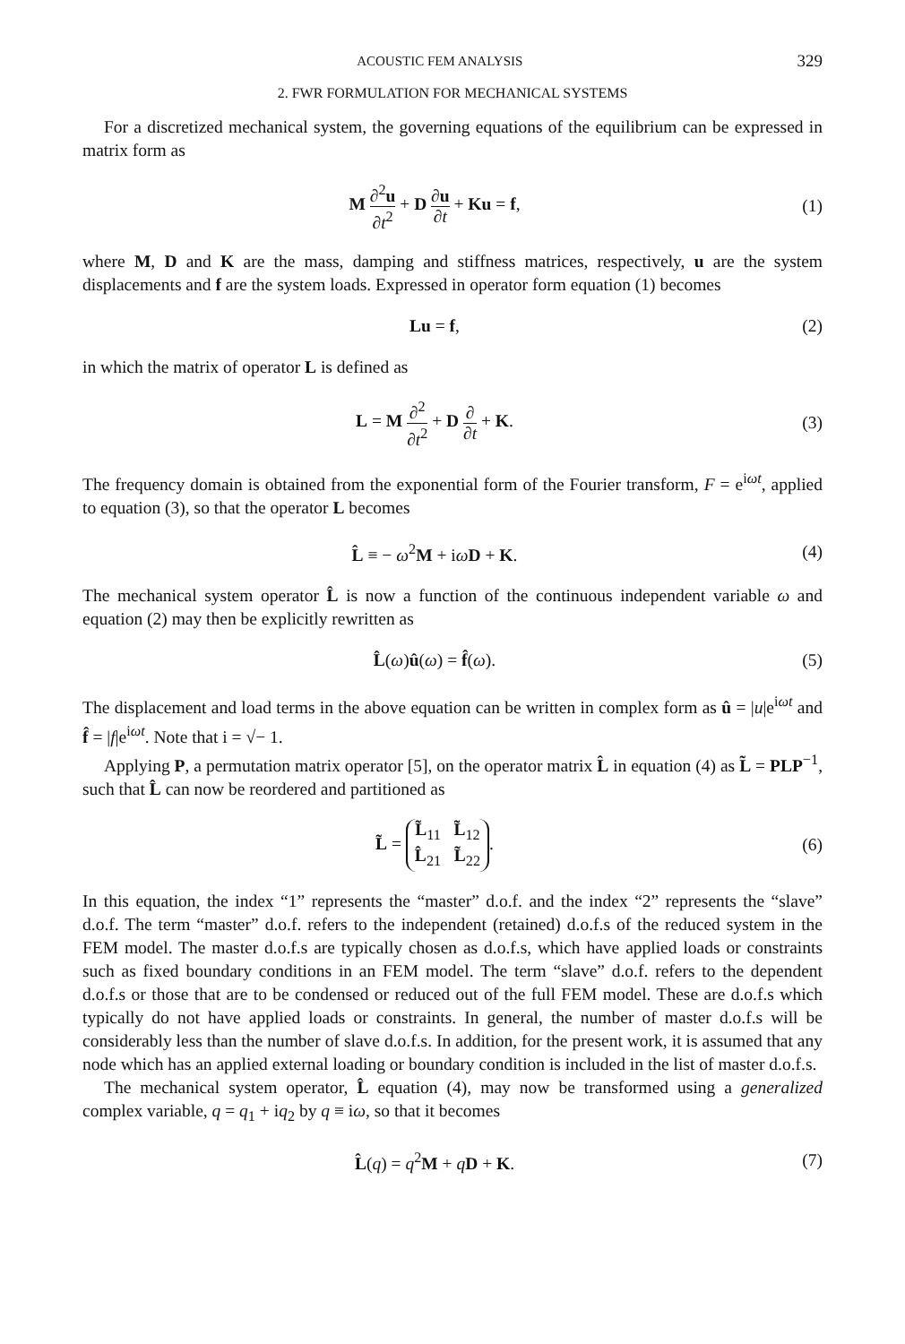ACOUSTIC FEM ANALYSIS 329
2. FWR FORMULATION FOR MECHANICAL SYSTEMS
For a discretized mechanical system, the governing equations of the equilibrium can be expressed in matrix form as
M ∂<sup>2</sup>u ∂t<sup>2</sup> + D ∂u ∂t + Ku = f, (1)
where M, D and K are the mass, damping and stiffness matrices, respectively, u are the system displacements and f are the system loads. Expressed in operator form equation (1) becomes
Lu = f, (2)
in which the matrix of operator L is defined as
L = M ∂<sup>2</sup> ∂t<sup>2</sup> + D ∂ ∂t + K. (3)
The frequency domain is obtained from the exponential form of the Fourier transform, F = e<sup>iωt</sup>, applied to equation (3), so that the operator L becomes
L̂ ≡ − ω<sup>2</sup>M + iωD + K. (4)
The mechanical system operator L̂ is now a function of the continuous independent variable ω and equation (2) may then be explicitly rewritten as
L̂(ω)û(ω) = f̂(ω). (5)
The displacement and load terms in the above equation can be written in complex form as û = |u|e<sup>iωt</sup> and f̂ = |f|e<sup>iωt</sup>. Note that i = √− 1.
Applying P, a permutation matrix operator [5], on the operator matrix L̂ in equation (4) as L̃ = PLP<sup>−1</sup>, such that L̂ can now be reordered and partitioned as
L̃ = L̃<sub>11</sub> L̃<sub>12</sub>
L̂<sub>21</sub> L̃<sub>22</sub>.
(6)
In this equation, the index “1” represents the “master” d.o.f. and the index “2” represents the “slave” d.o.f. The term “master” d.o.f. refers to the independent (retained) d.o.f.s of the reduced system in the FEM model. The master d.o.f.s are typically chosen as d.o.f.s, which have applied loads or constraints such as fixed boundary conditions in an FEM model. The term “slave” d.o.f. refers to the dependent d.o.f.s or those that are to be condensed or reduced out of the full FEM model. These are d.o.f.s which typically do not have applied loads or constraints. In general, the number of master d.o.f.s will be considerably less than the number of slave d.o.f.s. In addition, for the present work, it is assumed that any node which has an applied external loading or boundary condition is included in the list of master d.o.f.s.
The mechanical system operator, L̂ equation (4), may now be transformed using a generalized complex variable, q = q<sub>1</sub> + iq<sub>2</sub> by q ≡ iω, so that it becomes
L̂(q) = q<sup>2</sup>M + qD + K. (7)